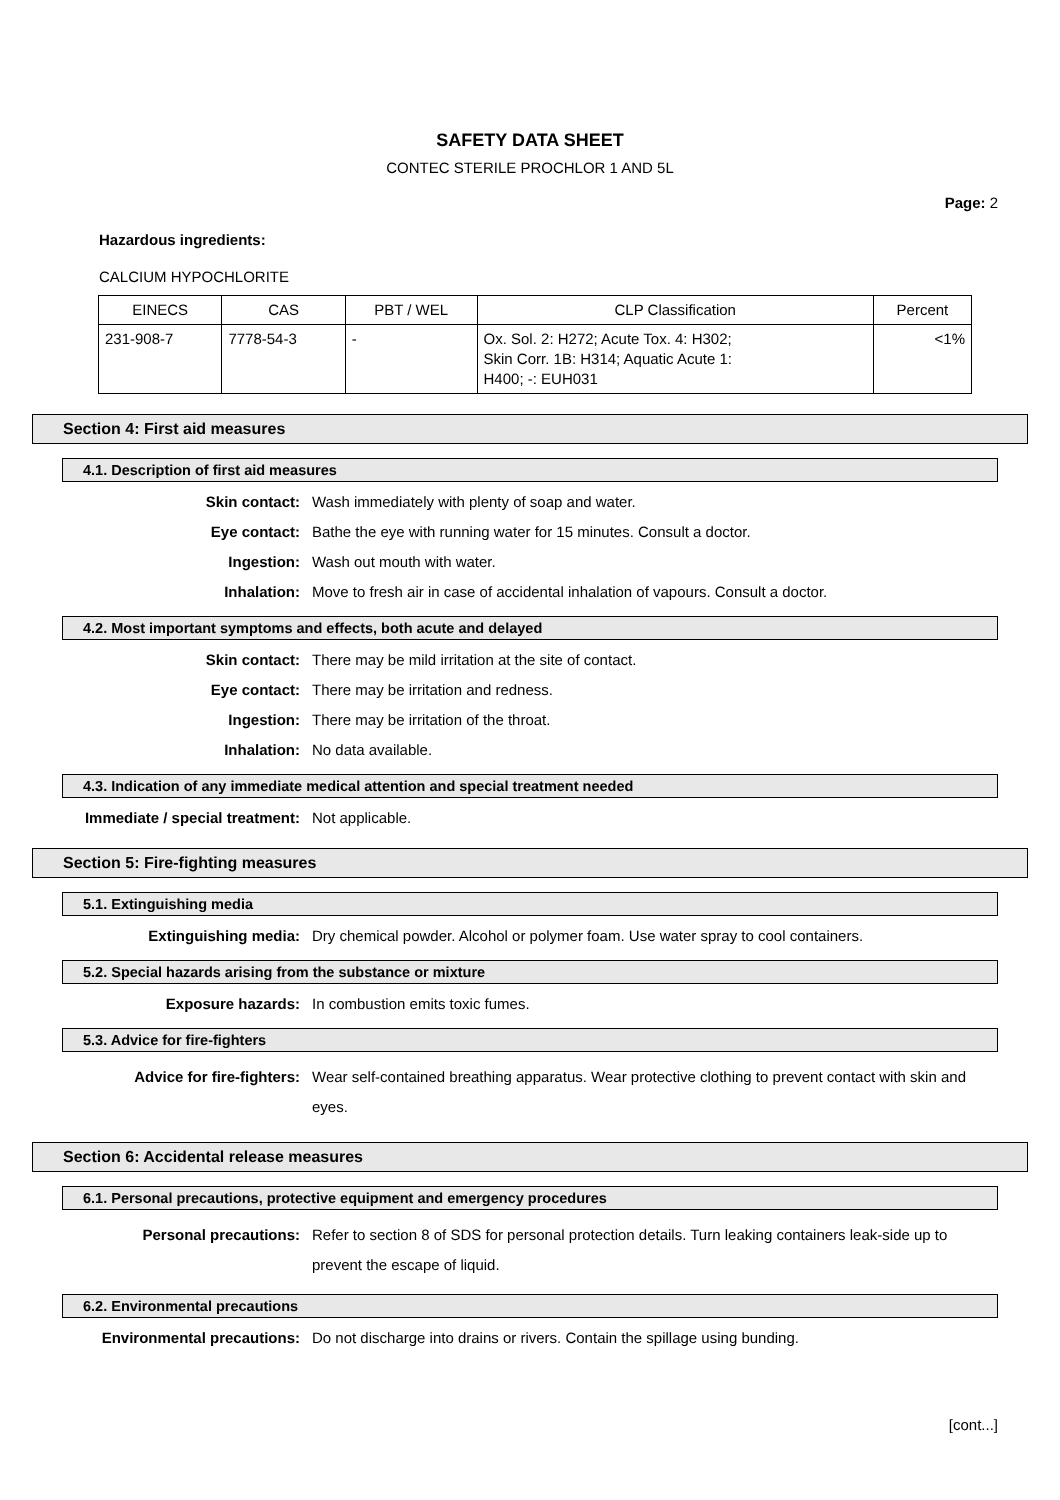SAFETY DATA SHEET
CONTEC STERILE PROCHLOR 1 AND 5L
Page: 2
Hazardous ingredients:
CALCIUM HYPOCHLORITE
| EINECS | CAS | PBT / WEL | CLP Classification | Percent |
| --- | --- | --- | --- | --- |
| 231-908-7 | 7778-54-3 | - | Ox. Sol. 2: H272; Acute Tox. 4: H302; Skin Corr. 1B: H314; Aquatic Acute 1: H400; -: EUH031 | <1% |
Section 4: First aid measures
4.1. Description of first aid measures
Skin contact: Wash immediately with plenty of soap and water.
Eye contact: Bathe the eye with running water for 15 minutes. Consult a doctor.
Ingestion: Wash out mouth with water.
Inhalation: Move to fresh air in case of accidental inhalation of vapours. Consult a doctor.
4.2. Most important symptoms and effects, both acute and delayed
Skin contact: There may be mild irritation at the site of contact.
Eye contact: There may be irritation and redness.
Ingestion: There may be irritation of the throat.
Inhalation: No data available.
4.3. Indication of any immediate medical attention and special treatment needed
Immediate / special treatment: Not applicable.
Section 5: Fire-fighting measures
5.1. Extinguishing media
Extinguishing media: Dry chemical powder. Alcohol or polymer foam. Use water spray to cool containers.
5.2. Special hazards arising from the substance or mixture
Exposure hazards: In combustion emits toxic fumes.
5.3. Advice for fire-fighters
Advice for fire-fighters: Wear self-contained breathing apparatus. Wear protective clothing to prevent contact with skin and eyes.
Section 6: Accidental release measures
6.1. Personal precautions, protective equipment and emergency procedures
Personal precautions: Refer to section 8 of SDS for personal protection details. Turn leaking containers leak-side up to prevent the escape of liquid.
6.2. Environmental precautions
Environmental precautions: Do not discharge into drains or rivers. Contain the spillage using bunding.
[cont...]